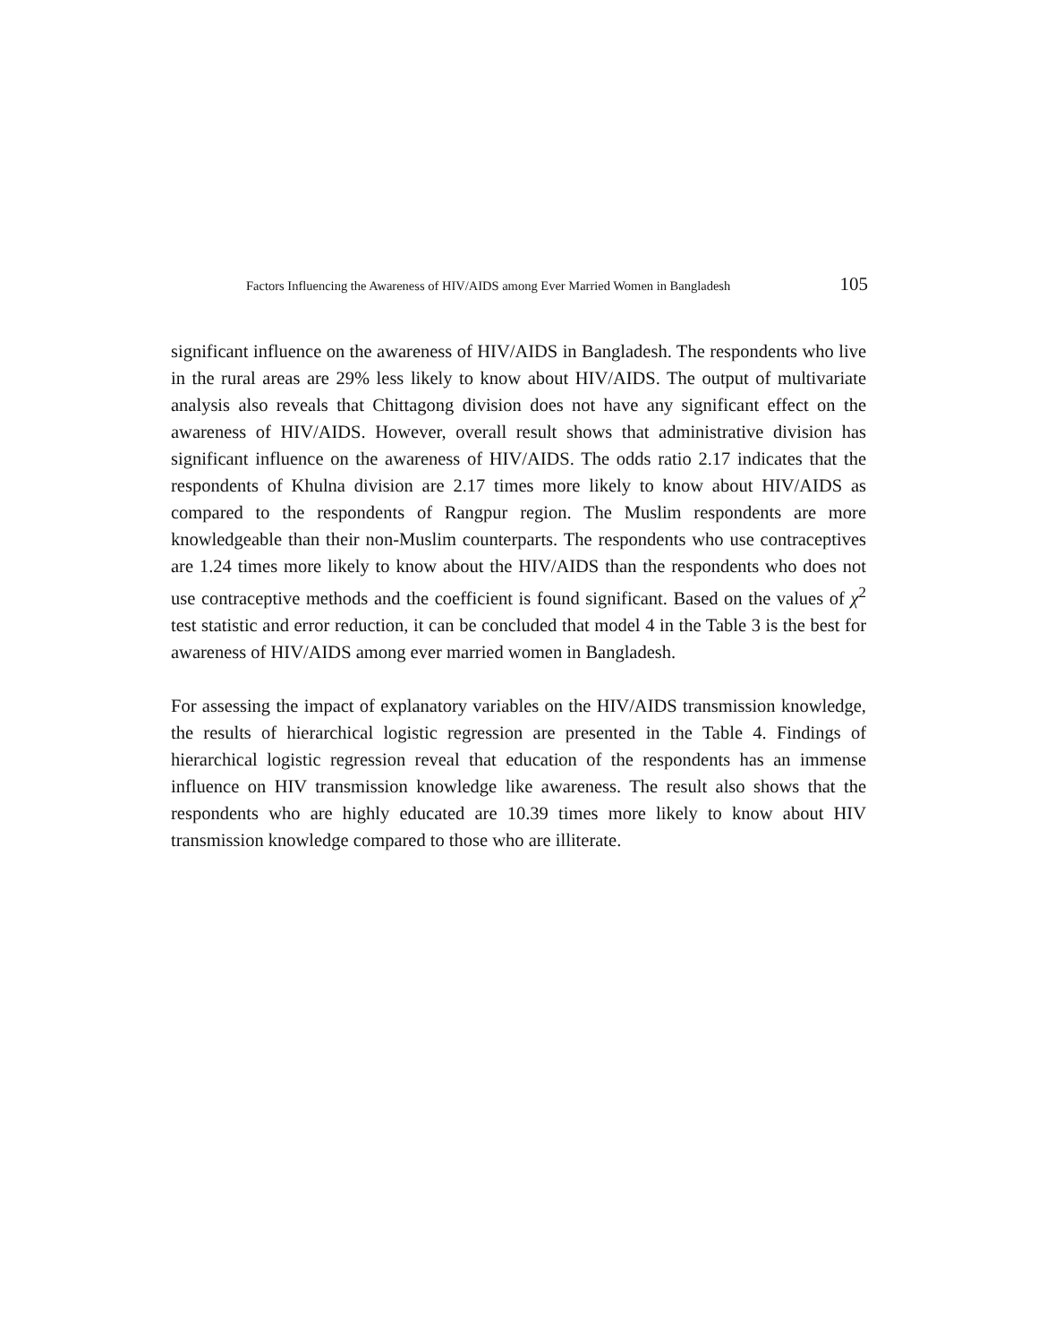Factors Influencing the Awareness of HIV/AIDS among Ever Married Women in Bangladesh 105
significant influence on the awareness of HIV/AIDS in Bangladesh. The respondents who live in the rural areas are 29% less likely to know about HIV/AIDS. The output of multivariate analysis also reveals that Chittagong division does not have any significant effect on the awareness of HIV/AIDS. However, overall result shows that administrative division has significant influence on the awareness of HIV/AIDS. The odds ratio 2.17 indicates that the respondents of Khulna division are 2.17 times more likely to know about HIV/AIDS as compared to the respondents of Rangpur region. The Muslim respondents are more knowledgeable than their non-Muslim counterparts. The respondents who use contraceptives are 1.24 times more likely to know about the HIV/AIDS than the respondents who does not use contraceptive methods and the coefficient is found significant. Based on the values of χ<sup>2</sup> test statistic and error reduction, it can be concluded that model 4 in the Table 3 is the best for awareness of HIV/AIDS among ever married women in Bangladesh.
For assessing the impact of explanatory variables on the HIV/AIDS transmission knowledge, the results of hierarchical logistic regression are presented in the Table 4. Findings of hierarchical logistic regression reveal that education of the respondents has an immense influence on HIV transmission knowledge like awareness. The result also shows that the respondents who are highly educated are 10.39 times more likely to know about HIV transmission knowledge compared to those who are illiterate.